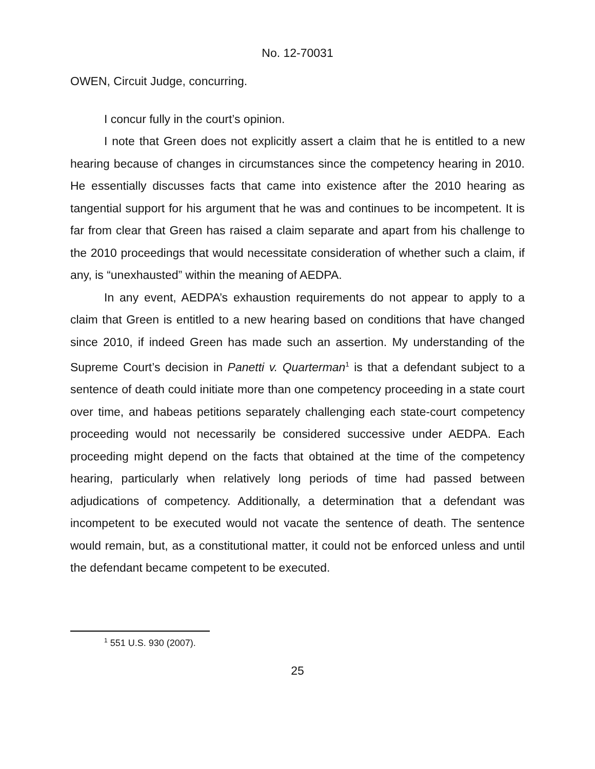No. 12-70031
OWEN, Circuit Judge, concurring.
I concur fully in the court’s opinion.
I note that Green does not explicitly assert a claim that he is entitled to a new hearing because of changes in circumstances since the competency hearing in 2010. He essentially discusses facts that came into existence after the 2010 hearing as tangential support for his argument that he was and continues to be incompetent. It is far from clear that Green has raised a claim separate and apart from his challenge to the 2010 proceedings that would necessitate consideration of whether such a claim, if any, is “unexhausted” within the meaning of AEDPA.
In any event, AEDPA’s exhaustion requirements do not appear to apply to a claim that Green is entitled to a new hearing based on conditions that have changed since 2010, if indeed Green has made such an assertion. My understanding of the Supreme Court’s decision in Panetti v. Quarterman<sup>1</sup> is that a defendant subject to a sentence of death could initiate more than one competency proceeding in a state court over time, and habeas petitions separately challenging each state-court competency proceeding would not necessarily be considered successive under AEDPA. Each proceeding might depend on the facts that obtained at the time of the competency hearing, particularly when relatively long periods of time had passed between adjudications of competency. Additionally, a determination that a defendant was incompetent to be executed would not vacate the sentence of death. The sentence would remain, but, as a constitutional matter, it could not be enforced unless and until the defendant became competent to be executed.
<sup>1</sup> 551 U.S. 930 (2007).
25